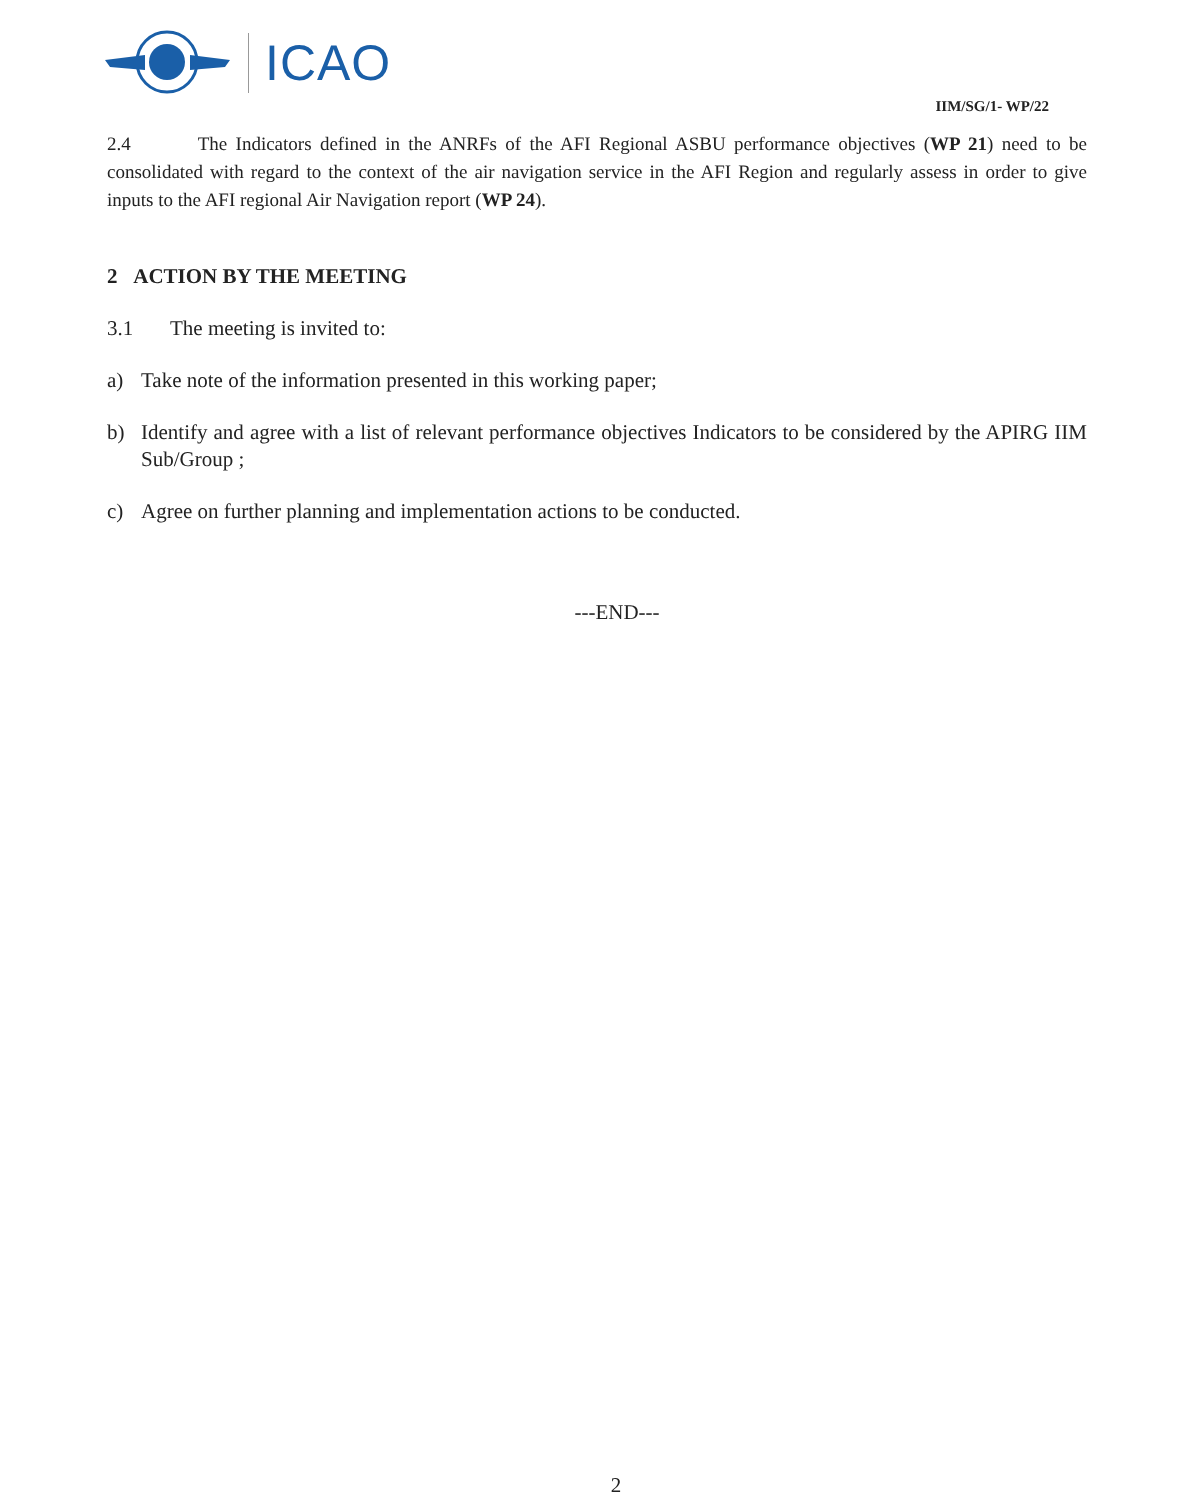ICAO
IIM/SG/1- WP/22
2.4 The Indicators defined in the ANRFs of the AFI Regional ASBU performance objectives (WP 21) need to be consolidated with regard to the context of the air navigation service in the AFI Region and regularly assess in order to give inputs to the AFI regional Air Navigation report (WP 24).
2 ACTION BY THE MEETING
3.1 The meeting is invited to:
a) Take note of the information presented in this working paper;
b) Identify and agree with a list of relevant performance objectives Indicators to be considered by the APIRG IIM Sub/Group ;
c) Agree on further planning and implementation actions to be conducted.
---END---
2